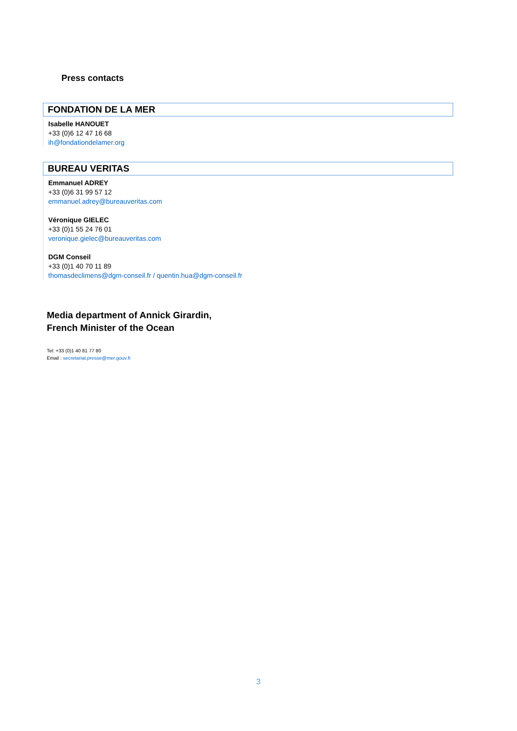Press contacts
FONDATION DE LA MER
Isabelle HANOUET
+33 (0)6 12 47 16 68
ih@fondationdelamer.org
BUREAU VERITAS
Emmanuel ADREY
+33 (0)6 31 99 57 12
emmanuel.adrey@bureauveritas.com
Véronique GIELEC
+33 (0)1 55 24 76 01
veronique.gielec@bureauveritas.com
DGM Conseil
+33 (0)1 40 70 11 89
thomasdeclimens@dgm-conseil.fr / quentin.hua@dgm-conseil.fr
Media department of Annick Girardin,
French Minister of the Ocean
Tel: +33 (0)1 40 81 77 80
Email : secretariat.presse@mer.gouv.fr
3